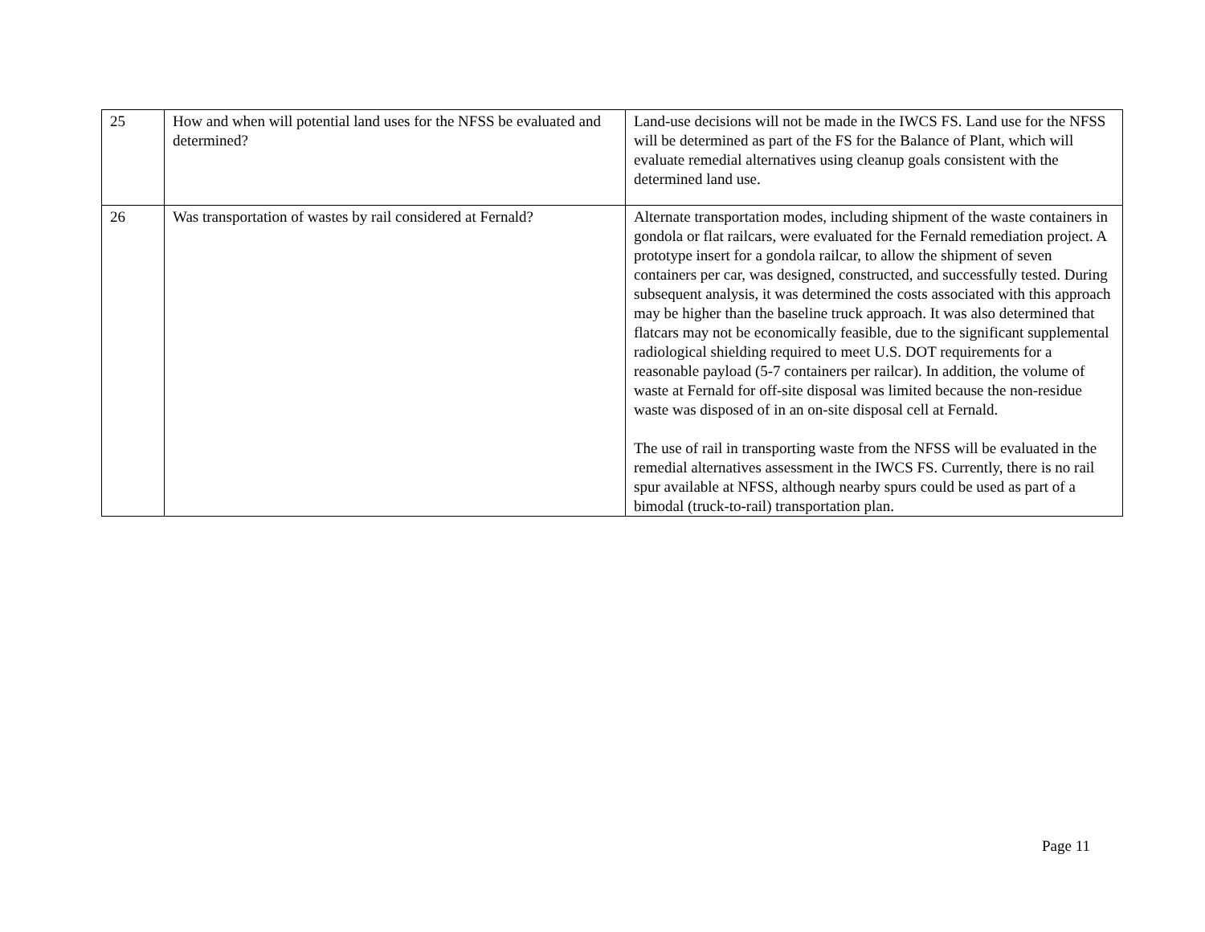| 25 | How and when will potential land uses for the NFSS be evaluated and determined? | Land-use decisions will not be made in the IWCS FS. Land use for the NFSS will be determined as part of the FS for the Balance of Plant, which will evaluate remedial alternatives using cleanup goals consistent with the determined land use. |
| 26 | Was transportation of wastes by rail considered at Fernald? | Alternate transportation modes, including shipment of the waste containers in gondola or flat railcars, were evaluated for the Fernald remediation project. A prototype insert for a gondola railcar, to allow the shipment of seven containers per car, was designed, constructed, and successfully tested. During subsequent analysis, it was determined the costs associated with this approach may be higher than the baseline truck approach. It was also determined that flatcars may not be economically feasible, due to the significant supplemental radiological shielding required to meet U.S. DOT requirements for a reasonable payload (5-7 containers per railcar). In addition, the volume of waste at Fernald for off-site disposal was limited because the non-residue waste was disposed of in an on-site disposal cell at Fernald. The use of rail in transporting waste from the NFSS will be evaluated in the remedial alternatives assessment in the IWCS FS. Currently, there is no rail spur available at NFSS, although nearby spurs could be used as part of a bimodal (truck-to-rail) transportation plan. |
Page 11